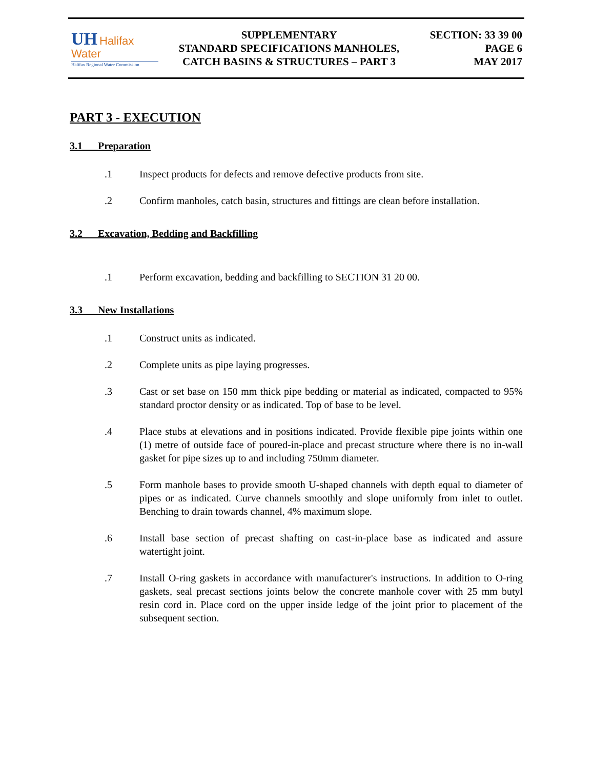UH Halifax Water
Halifax Regional Water Commission
SUPPLEMENTARY
STANDARD SPECIFICATIONS MANHOLES,
CATCH BASINS & STRUCTURES – PART 3
SECTION: 33 39 00
PAGE 6
MAY 2017
PART 3 - EXECUTION
3.1 Preparation
.1 Inspect products for defects and remove defective products from site.
.2 Confirm manholes, catch basin, structures and fittings are clean before installation.
3.2 Excavation, Bedding and Backfilling
.1 Perform excavation, bedding and backfilling to SECTION 31 20 00.
3.3 New Installations
.1 Construct units as indicated.
.2 Complete units as pipe laying progresses.
.3 Cast or set base on 150 mm thick pipe bedding or material as indicated, compacted to 95% standard proctor density or as indicated. Top of base to be level.
.4 Place stubs at elevations and in positions indicated. Provide flexible pipe joints within one (1) metre of outside face of poured-in-place and precast structure where there is no in-wall gasket for pipe sizes up to and including 750mm diameter.
.5 Form manhole bases to provide smooth U-shaped channels with depth equal to diameter of pipes or as indicated. Curve channels smoothly and slope uniformly from inlet to outlet. Benching to drain towards channel, 4% maximum slope.
.6 Install base section of precast shafting on cast-in-place base as indicated and assure watertight joint.
.7 Install O-ring gaskets in accordance with manufacturer's instructions. In addition to O-ring gaskets, seal precast sections joints below the concrete manhole cover with 25 mm butyl resin cord in. Place cord on the upper inside ledge of the joint prior to placement of the subsequent section.